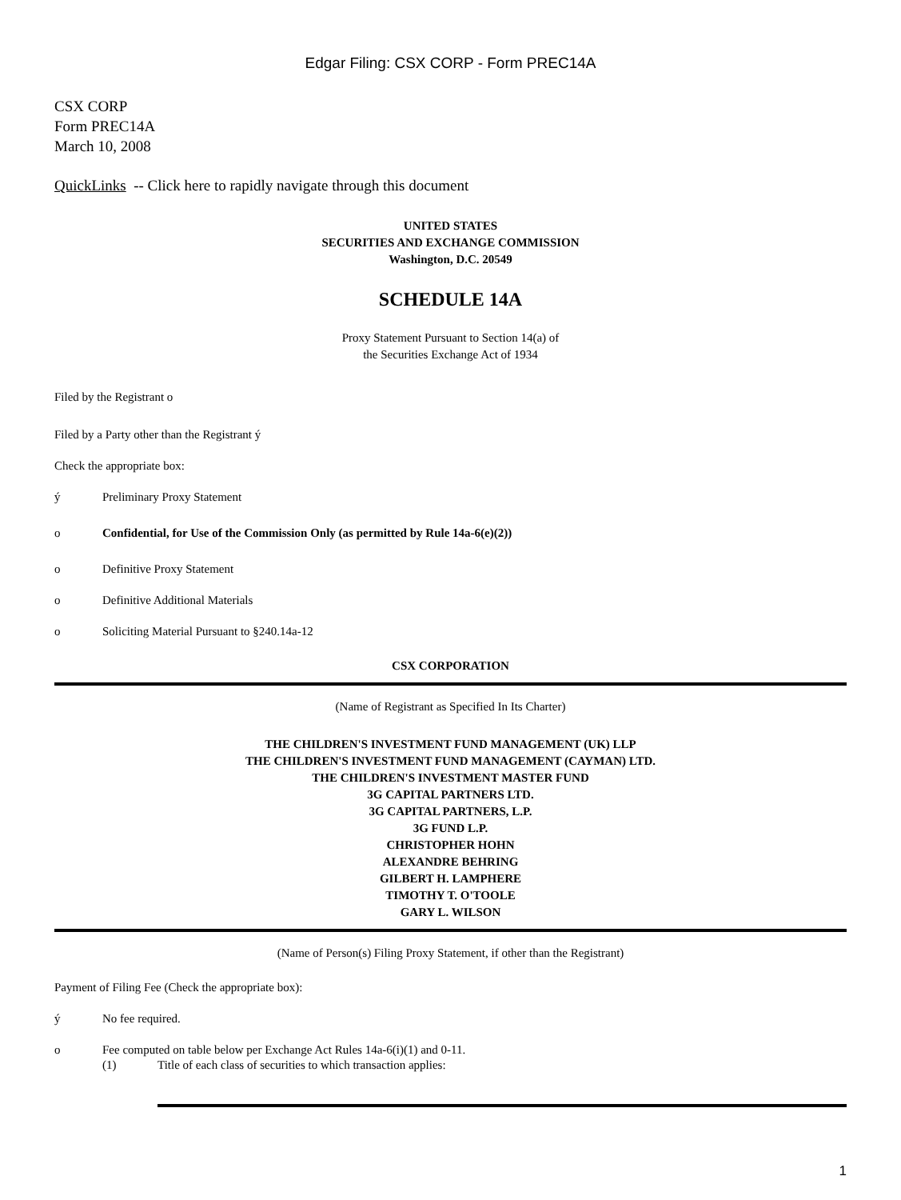Edgar Filing: CSX CORP - Form PREC14A
CSX CORP
Form PREC14A
March 10, 2008
QuickLinks -- Click here to rapidly navigate through this document
UNITED STATES
SECURITIES AND EXCHANGE COMMISSION
Washington, D.C. 20549
SCHEDULE 14A
Proxy Statement Pursuant to Section 14(a) of
the Securities Exchange Act of 1934
Filed by the Registrant o
Filed by a Party other than the Registrant ý
Check the appropriate box:
ý Preliminary Proxy Statement
o Confidential, for Use of the Commission Only (as permitted by Rule 14a-6(e)(2))
o Definitive Proxy Statement
o Definitive Additional Materials
o Soliciting Material Pursuant to §240.14a-12
CSX CORPORATION
(Name of Registrant as Specified In Its Charter)
THE CHILDREN'S INVESTMENT FUND MANAGEMENT (UK) LLP
THE CHILDREN'S INVESTMENT FUND MANAGEMENT (CAYMAN) LTD.
THE CHILDREN'S INVESTMENT MASTER FUND
3G CAPITAL PARTNERS LTD.
3G CAPITAL PARTNERS, L.P.
3G FUND L.P.
CHRISTOPHER HOHN
ALEXANDRE BEHRING
GILBERT H. LAMPHERE
TIMOTHY T. O'TOOLE
GARY L. WILSON
(Name of Person(s) Filing Proxy Statement, if other than the Registrant)
Payment of Filing Fee (Check the appropriate box):
ý No fee required.
o Fee computed on table below per Exchange Act Rules 14a-6(i)(1) and 0-11.
(1) Title of each class of securities to which transaction applies:
1